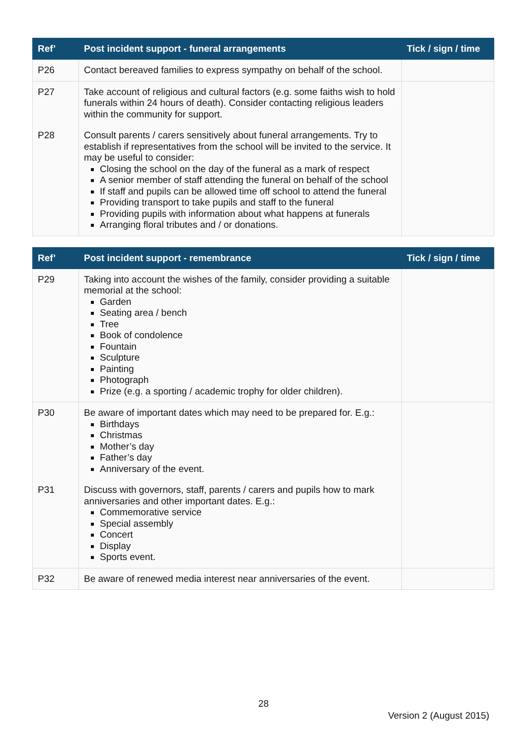| Ref’ | Post incident support - funeral arrangements | Tick / sign / time |
| --- | --- | --- |
| P26 | Contact bereaved families to express sympathy on behalf of the school. | |
| P27 | Take account of religious and cultural factors (e.g. some faiths wish to hold funerals within 24 hours of death). Consider contacting religious leaders within the community for support. | |
| P28 | Consult parents / carers sensitively about funeral arrangements. Try to establish if representatives from the school will be invited to the service. It may be useful to consider: Closing the school on the day of the funeral as a mark of respect A senior member of staff attending the funeral on behalf of the school If staff and pupils can be allowed time off school to attend the funeral Providing transport to take pupils and staff to the funeral Providing pupils with information about what happens at funerals Arranging floral tributes and / or donations. | |
| Ref’ | Post incident support - remembrance | Tick / sign / time |
| --- | --- | --- |
| P29 | Taking into account the wishes of the family, consider providing a suitable memorial at the school: Garden Seating area / bench Tree Book of condolence Fountain Sculpture Painting Photograph Prize (e.g. a sporting / academic trophy for older children). | |
| P30 | Be aware of important dates which may need to be prepared for. E.g.: Birthdays Christmas Mother’s day Father’s day Anniversary of the event. | |
| P31 | Discuss with governors, staff, parents / carers and pupils how to mark anniversaries and other important dates. E.g.: Commemorative service Special assembly Concert Display Sports event. | |
| P32 | Be aware of renewed media interest near anniversaries of the event. | |
28
Version 2 (August 2015)